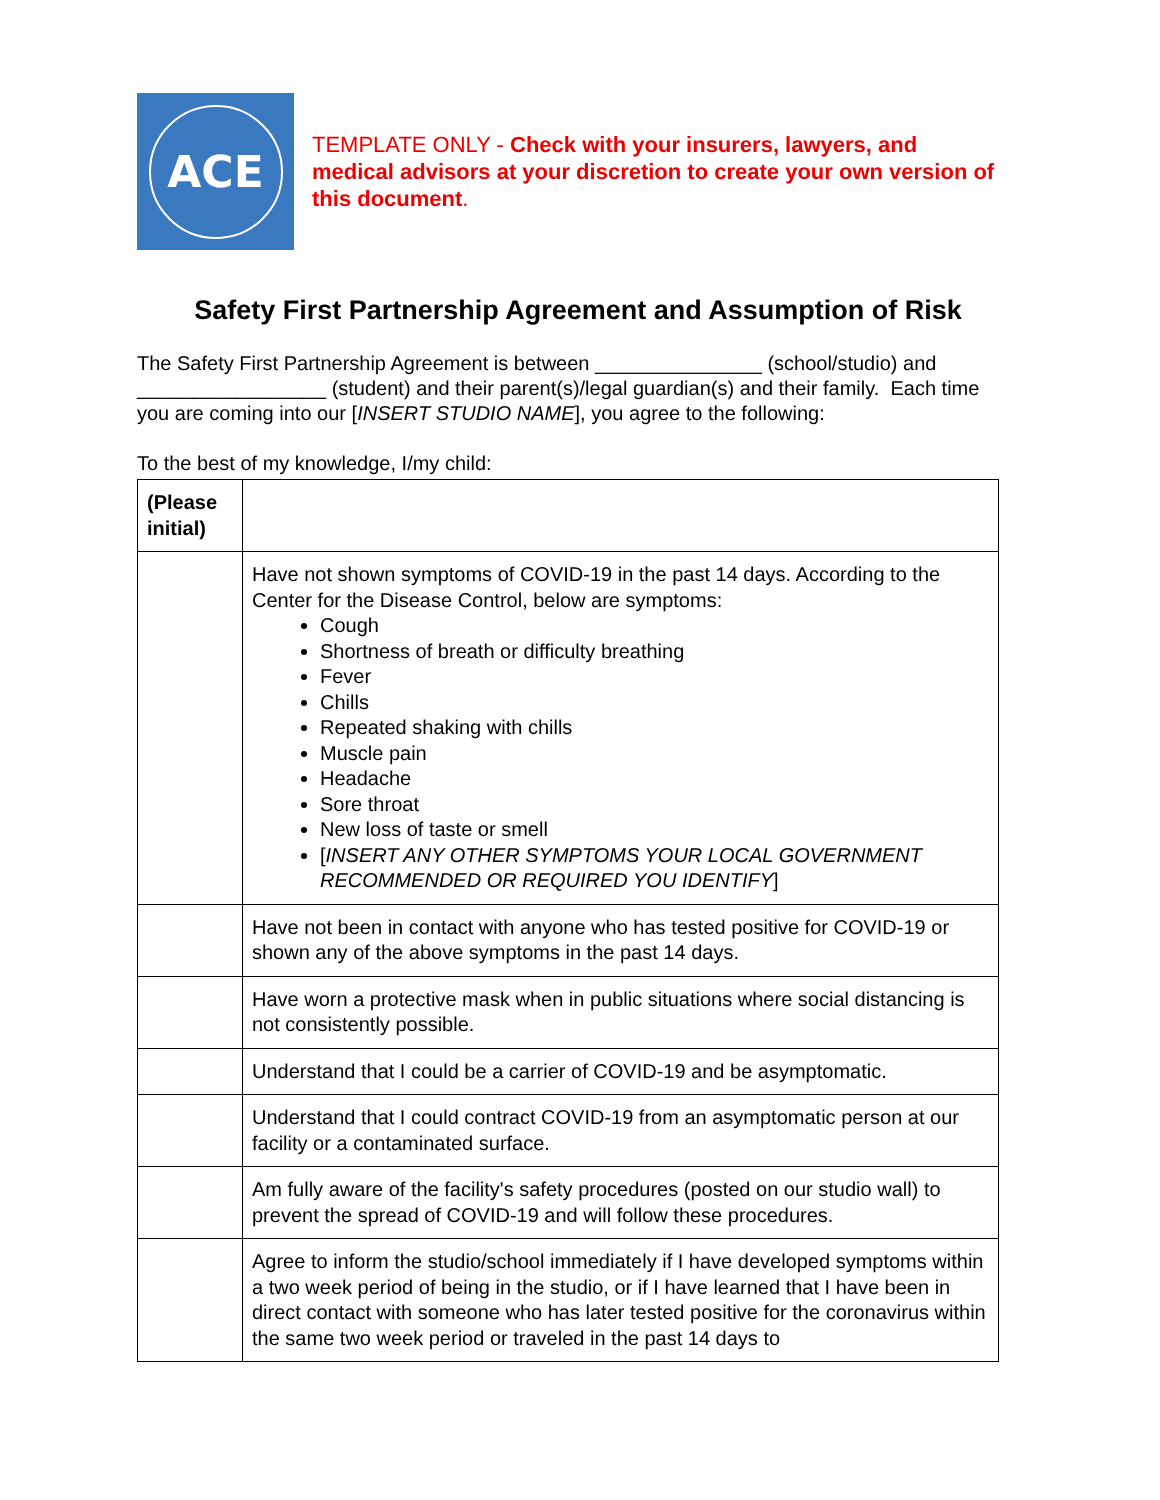ACE
TEMPLATE ONLY - Check with your insurers, lawyers, and medical advisors at your discretion to create your own version of this document.
Safety First Partnership Agreement and Assumption of Risk
The Safety First Partnership Agreement is between _______________ (school/studio) and _________________ (student) and their parent(s)/legal guardian(s) and their family. Each time you are coming into our [INSERT STUDIO NAME], you agree to the following:
To the best of my knowledge, I/my child:
| (Please initial) | |
| | Have not shown symptoms of COVID-19 in the past 14 days. According to the Center for the Disease Control, below are symptoms: Cough Shortness of breath or difficulty breathing Fever Chills Repeated shaking with chills Muscle pain Headache Sore throat New loss of taste or smell [ INSERT ANY OTHER SYMPTOMS YOUR LOCAL GOVERNMENT RECOMMENDED OR REQUIRED YOU IDENTIFY ] |
| | Have not been in contact with anyone who has tested positive for COVID-19 or shown any of the above symptoms in the past 14 days. |
| | Have worn a protective mask when in public situations where social distancing is not consistently possible. |
| | Understand that I could be a carrier of COVID-19 and be asymptomatic. |
| | Understand that I could contract COVID-19 from an asymptomatic person at our facility or a contaminated surface. |
| | Am fully aware of the facility's safety procedures (posted on our studio wall) to prevent the spread of COVID-19 and will follow these procedures. |
| | Agree to inform the studio/school immediately if I have developed symptoms within a two week period of being in the studio, or if I have learned that I have been in direct contact with someone who has later tested positive for the coronavirus within the same two week period or traveled in the past 14 days to |